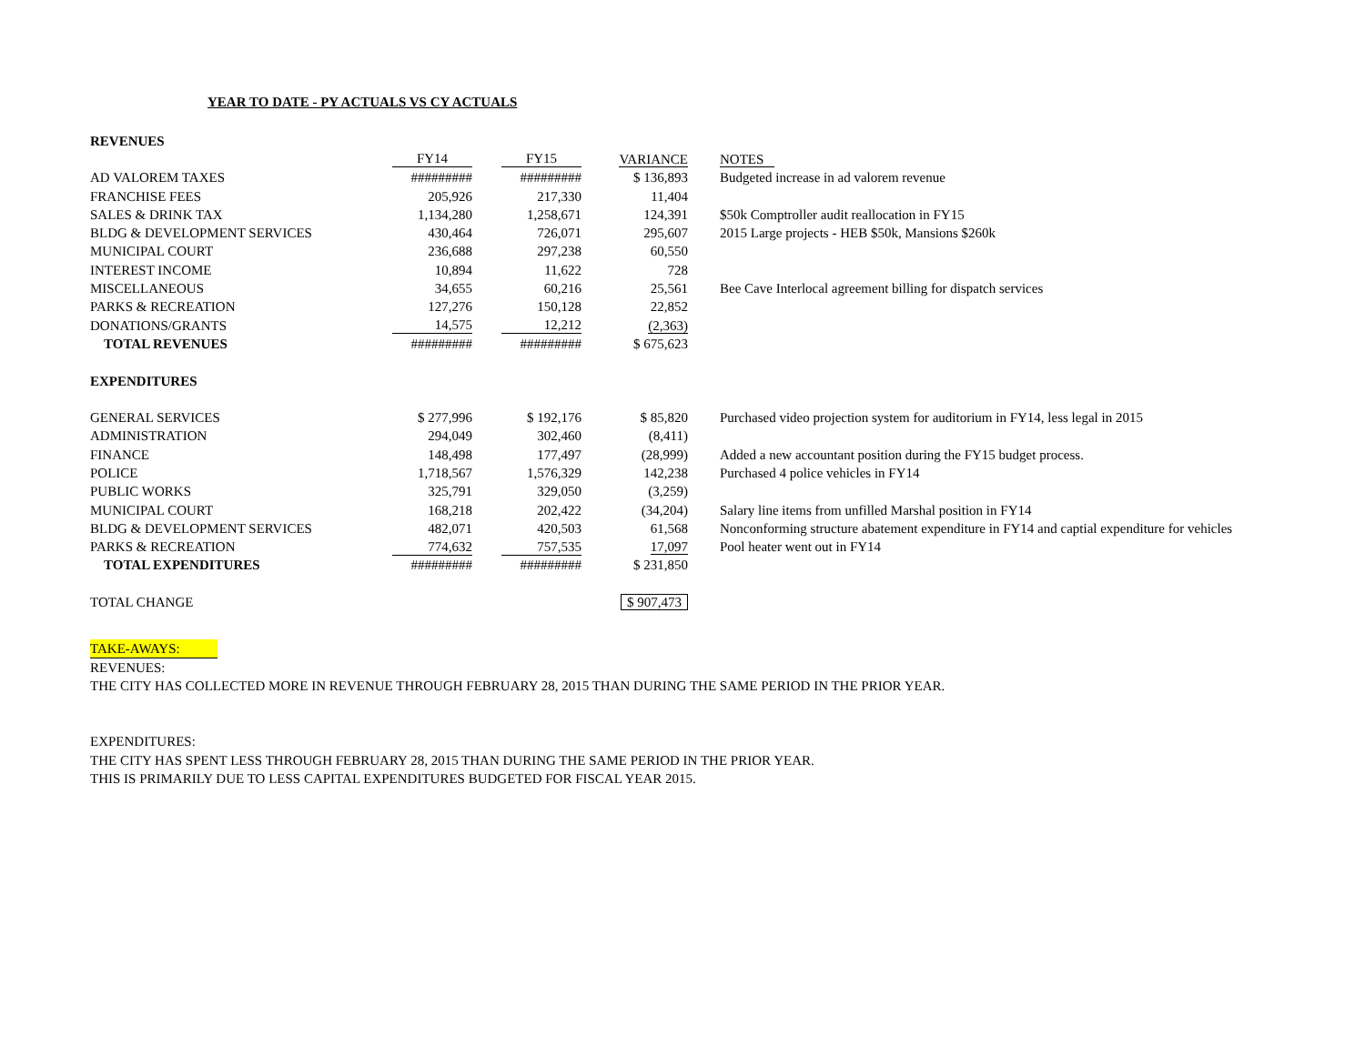YEAR TO DATE - PY ACTUALS VS CY ACTUALS
| REVENUES | | | | |
| | FY14 | FY15 | VARIANCE | NOTES |
| AD VALOREM TAXES | ######### | ######### | $ 136,893 | Budgeted increase in ad valorem revenue |
| FRANCHISE FEES | 205,926 | 217,330 | 11,404 | |
| SALES & DRINK TAX | 1,134,280 | 1,258,671 | 124,391 | $50k Comptroller audit reallocation in FY15 |
| BLDG & DEVELOPMENT SERVICES | 430,464 | 726,071 | 295,607 | 2015 Large projects - HEB $50k, Mansions $260k |
| MUNICIPAL COURT | 236,688 | 297,238 | 60,550 | |
| INTEREST INCOME | 10,894 | 11,622 | 728 | |
| MISCELLANEOUS | 34,655 | 60,216 | 25,561 | Bee Cave Interlocal agreement billing for dispatch services |
| PARKS & RECREATION | 127,276 | 150,128 | 22,852 | |
| DONATIONS/GRANTS | 14,575 | 12,212 | (2,363) | |
| TOTAL REVENUES | ######### | ######### | $ 675,623 | |
| EXPENDITURES | | | | |
| GENERAL SERVICES | $ 277,996 | $ 192,176 | $ 85,820 | Purchased video projection system for auditorium in FY14, less legal in 2015 |
| ADMINISTRATION | 294,049 | 302,460 | (8,411) | |
| FINANCE | 148,498 | 177,497 | (28,999) | Added a new accountant position during the FY15 budget process. |
| POLICE | 1,718,567 | 1,576,329 | 142,238 | Purchased 4 police vehicles in FY14 |
| PUBLIC WORKS | 325,791 | 329,050 | (3,259) | |
| MUNICIPAL COURT | 168,218 | 202,422 | (34,204) | Salary line items from unfilled Marshal position in FY14 |
| BLDG & DEVELOPMENT SERVICES | 482,071 | 420,503 | 61,568 | Nonconforming structure abatement expenditure in FY14 and captial expenditure for vehicles |
| PARKS & RECREATION | 774,632 | 757,535 | 17,097 | Pool heater went out in FY14 |
| TOTAL EXPENDITURES | ######### | ######### | $ 231,850 | |
| TOTAL CHANGE | | | $ 907,473 | |
TAKE-AWAYS:
REVENUES:
THE CITY HAS COLLECTED MORE IN REVENUE THROUGH FEBRUARY 28, 2015 THAN DURING THE SAME PERIOD IN THE PRIOR YEAR.
EXPENDITURES:
THE CITY HAS SPENT LESS THROUGH FEBRUARY 28, 2015 THAN DURING THE SAME PERIOD IN THE PRIOR YEAR.
THIS IS PRIMARILY DUE TO LESS CAPITAL EXPENDITURES BUDGETED FOR FISCAL YEAR 2015.